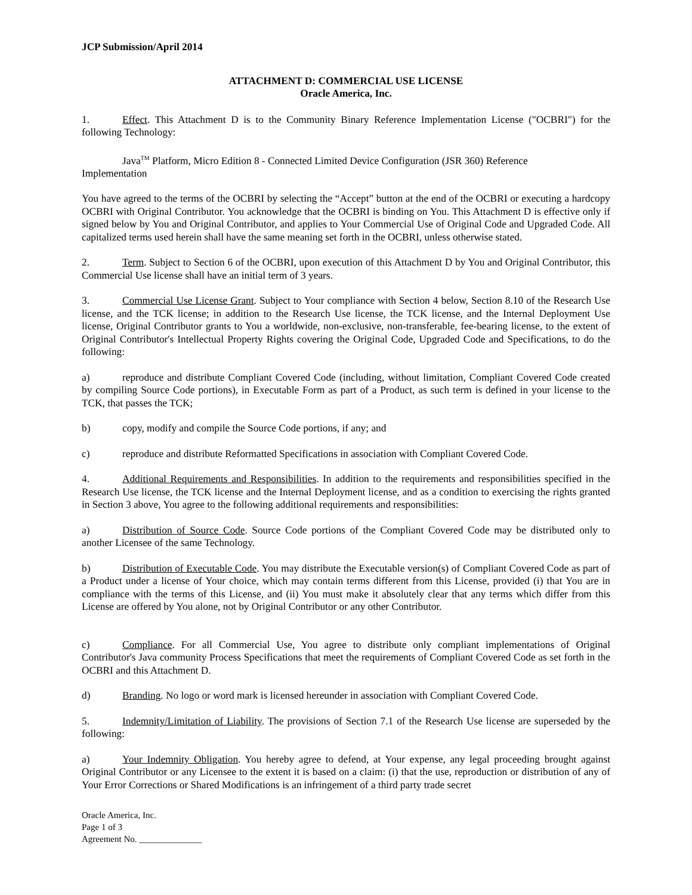JCP Submission/April 2014
ATTACHMENT D: COMMERCIAL USE LICENSE
Oracle America, Inc.
1. Effect. This Attachment D is to the Community Binary Reference Implementation License ("OCBRI") for the following Technology:
Java<sup>TM</sup> Platform, Micro Edition 8 - Connected Limited Device Configuration (JSR 360) Reference
Implementation
You have agreed to the terms of the OCBRI by selecting the “Accept” button at the end of the OCBRI or executing a hardcopy OCBRI with Original Contributor. You acknowledge that the OCBRI is binding on You. This Attachment D is effective only if signed below by You and Original Contributor, and applies to Your Commercial Use of Original Code and Upgraded Code. All capitalized terms used herein shall have the same meaning set forth in the OCBRI, unless otherwise stated.
2. Term. Subject to Section 6 of the OCBRI, upon execution of this Attachment D by You and Original Contributor, this Commercial Use license shall have an initial term of 3 years.
3. Commercial Use License Grant. Subject to Your compliance with Section 4 below, Section 8.10 of the Research Use license, and the TCK license; in addition to the Research Use license, the TCK license, and the Internal Deployment Use license, Original Contributor grants to You a worldwide, non-exclusive, non-transferable, fee-bearing license, to the extent of Original Contributor's Intellectual Property Rights covering the Original Code, Upgraded Code and Specifications, to do the following:
a) reproduce and distribute Compliant Covered Code (including, without limitation, Compliant Covered Code created by compiling Source Code portions), in Executable Form as part of a Product, as such term is defined in your license to the TCK, that passes the TCK;
b) copy, modify and compile the Source Code portions, if any; and
c) reproduce and distribute Reformatted Specifications in association with Compliant Covered Code.
4. Additional Requirements and Responsibilities. In addition to the requirements and responsibilities specified in the Research Use license, the TCK license and the Internal Deployment license, and as a condition to exercising the rights granted in Section 3 above, You agree to the following additional requirements and responsibilities:
a) Distribution of Source Code. Source Code portions of the Compliant Covered Code may be distributed only to another Licensee of the same Technology.
b) Distribution of Executable Code. You may distribute the Executable version(s) of Compliant Covered Code as part of a Product under a license of Your choice, which may contain terms different from this License, provided (i) that You are in compliance with the terms of this License, and (ii) You must make it absolutely clear that any terms which differ from this License are offered by You alone, not by Original Contributor or any other Contributor.
c) Compliance. For all Commercial Use, You agree to distribute only compliant implementations of Original Contributor's Java community Process Specifications that meet the requirements of Compliant Covered Code as set forth in the OCBRI and this Attachment D.
d) Branding. No logo or word mark is licensed hereunder in association with Compliant Covered Code.
5. Indemnity/Limitation of Liability. The provisions of Section 7.1 of the Research Use license are superseded by the following:
a) Your Indemnity Obligation. You hereby agree to defend, at Your expense, any legal proceeding brought against Original Contributor or any Licensee to the extent it is based on a claim: (i) that the use, reproduction or distribution of any of Your Error Corrections or Shared Modifications is an infringement of a third party trade secret
Oracle America, Inc.
Page 1 of 3
Agreement No. ______________